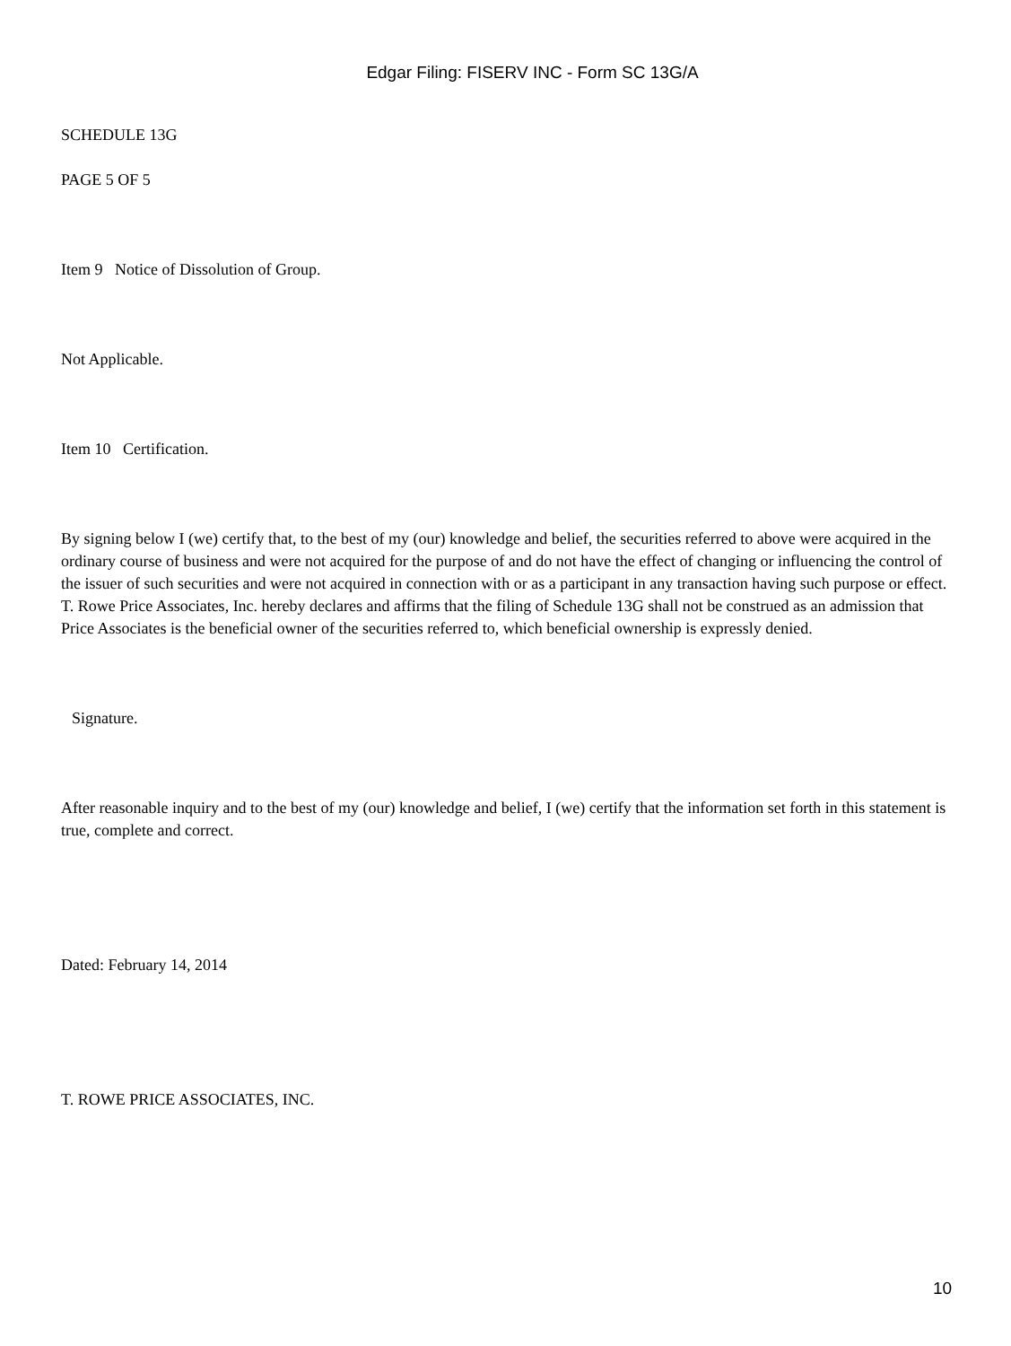Edgar Filing: FISERV INC - Form SC 13G/A
SCHEDULE 13G
PAGE 5 OF 5
Item 9 Notice of Dissolution of Group.
Not Applicable.
Item 10 Certification.
By signing below I (we) certify that, to the best of my (our) knowledge and belief, the securities referred to above were acquired in the ordinary course of business and were not acquired for the purpose of and do not have the effect of changing or influencing the control of the issuer of such securities and were not acquired in connection with or as a participant in any transaction having such purpose or effect. T. Rowe Price Associates, Inc. hereby declares and affirms that the filing of Schedule 13G shall not be construed as an admission that Price Associates is the beneficial owner of the securities referred to, which beneficial ownership is expressly denied.
Signature.
After reasonable inquiry and to the best of my (our) knowledge and belief, I (we) certify that the information set forth in this statement is true, complete and correct.
Dated: February 14, 2014
T. ROWE PRICE ASSOCIATES, INC.
10